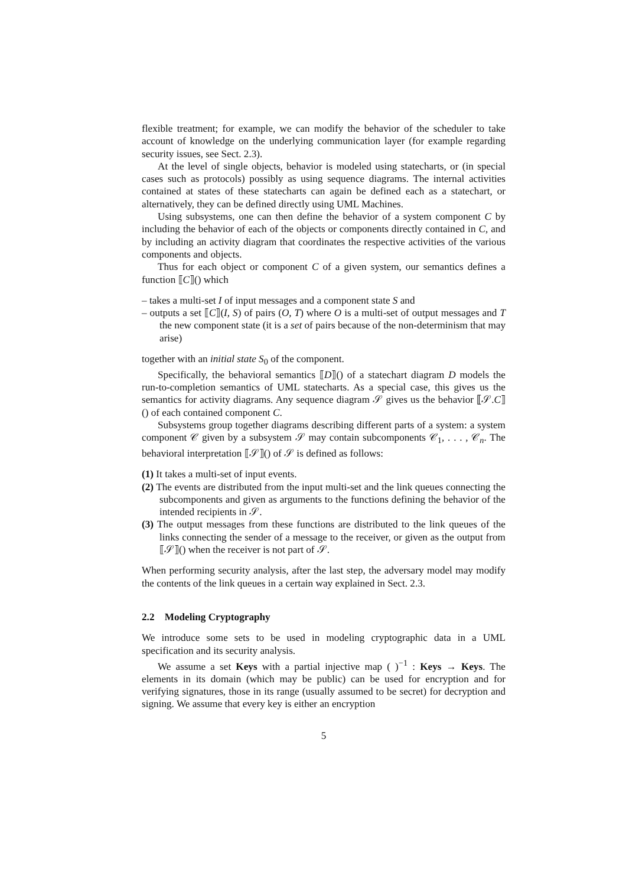flexible treatment; for example, we can modify the behavior of the scheduler to take account of knowledge on the underlying communication layer (for example regarding security issues, see Sect. 2.3).
At the level of single objects, behavior is modeled using statecharts, or (in special cases such as protocols) possibly as using sequence diagrams. The internal activities contained at states of these statecharts can again be defined each as a statechart, or alternatively, they can be defined directly using UML Machines.
Using subsystems, one can then define the behavior of a system component C by including the behavior of each of the objects or components directly contained in C, and by including an activity diagram that coordinates the respective activities of the various components and objects.
Thus for each object or component C of a given system, our semantics defines a function ⟦C⟧() which
– takes a multi-set I of input messages and a component state S and
– outputs a set ⟦C⟧(I, S) of pairs (O, T) where O is a multi-set of output messages and T the new component state (it is a set of pairs because of the non-determinism that may arise)
together with an initial state S<sub>0</sub> of the component.
Specifically, the behavioral semantics ⟦D⟧() of a statechart diagram D models the run-to-completion semantics of UML statecharts. As a special case, this gives us the semantics for activity diagrams. Any sequence diagram 𝒮 gives us the behavior ⟦𝒮.C⟧() of each contained component C.
Subsystems group together diagrams describing different parts of a system: a system component 𝒞 given by a subsystem 𝒮 may contain subcomponents 𝒞<sub>1</sub>, . . . , 𝒞<sub>n</sub>. The behavioral interpretation ⟦𝒮⟧() of 𝒮 is defined as follows:
(1) It takes a multi-set of input events.
(2) The events are distributed from the input multi-set and the link queues connecting the subcomponents and given as arguments to the functions defining the behavior of the intended recipients in 𝒮.
(3) The output messages from these functions are distributed to the link queues of the links connecting the sender of a message to the receiver, or given as the output from ⟦𝒮⟧() when the receiver is not part of 𝒮.
When performing security analysis, after the last step, the adversary model may modify the contents of the link queues in a certain way explained in Sect. 2.3.
2.2 Modeling Cryptography
We introduce some sets to be used in modeling cryptographic data in a UML specification and its security analysis.
We assume a set Keys with a partial injective map ( )<sup>−1</sup> : Keys → Keys. The elements in its domain (which may be public) can be used for encryption and for verifying signatures, those in its range (usually assumed to be secret) for decryption and signing. We assume that every key is either an encryption
5